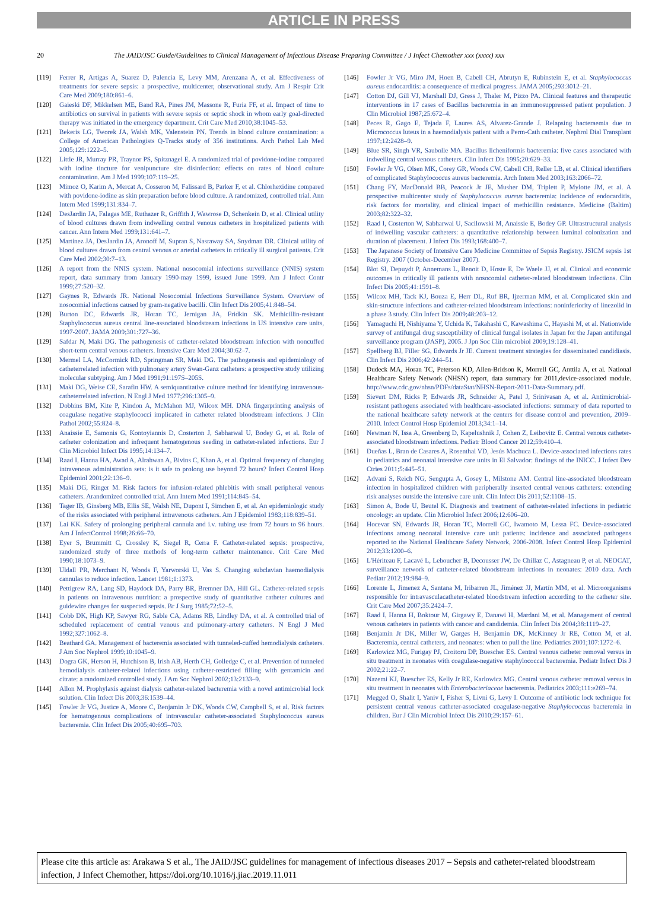ARTICLE IN PRESS
20 The JAID/JSC Guide/Guidelines to Clinical Management of Infectious Disease Preparing Committee / J Infect Chemother xxx (xxxx) xxx
[119] Ferrer R, Artigas A, Suarez D, Palencia E, Levy MM, Arenzana A, et al. Effectiveness of treatments for severe sepsis: a prospective, multicenter, observational study. Am J Respir Crit Care Med 2009;180:861–6.
[120] Gaieski DF, Mikkelsen ME, Band RA, Pines JM, Massone R, Furia FF, et al. Impact of time to antibiotics on survival in patients with severe sepsis or septic shock in whom early goal-directed therapy was initiated in the emergency department. Crit Care Med 2010;38:1045–53.
[121] Bekeris LG, Tworek JA, Walsh MK, Valenstein PN. Trends in blood culture contamination: a College of American Pathologists Q-Tracks study of 356 institutions. Arch Pathol Lab Med 2005;129:1222–5.
[122] Little JR, Murray PR, Traynor PS, Spitznagel E. A randomized trial of povidone-iodine compared with iodine tincture for venipuncture site disinfection: effects on rates of blood culture contamination. Am J Med 1999;107:119–25.
[123] Mimoz O, Karim A, Mercat A, Cosseron M, Falissard B, Parker F, et al. Chlorhexidine compared with povidone-iodine as skin preparation before blood culture. A randomized, controlled trial. Ann Intern Med 1999;131:834–7.
[124] DesJardin JA, Falagas ME, Ruthazer R, Griffith J, Wawrose D, Schenkein D, et al. Clinical utility of blood cultures drawn from indwelling central venous catheters in hospitalized patients with cancer. Ann Intern Med 1999;131:641–7.
[125] Martinez JA, DesJardin JA, Aronoff M, Supran S, Nasraway SA, Snydman DR. Clinical utility of blood cultures drawn from central venous or arterial catheters in critically ill surgical patients. Crit Care Med 2002;30:7–13.
[126] A report from the NNIS system. National nosocomial infections surveillance (NNIS) system report, data summary from January 1990-may 1999, issued June 1999. Am J Infect Contr 1999;27:520–32.
[127] Gaynes R, Edwards JR. National Nosocomial Infections Surveillance System. Overview of nosocomial infections caused by gram-negative bacilli. Clin Infect Dis 2005;41:848–54.
[128] Burton DC, Edwards JR, Horan TC, Jernigan JA, Fridkin SK. Methicillin-resistant Staphylococcus aureus central line-associated bloodstream infections in US intensive care units, 1997-2007. JAMA 2009;301:727–36.
[129] Safdar N, Maki DG. The pathogenesis of catheter-related bloodstream infection with noncuffed short-term central venous catheters. Intensive Care Med 2004;30:62–7.
[130] Mermel LA, McCormick RD, Springman SR, Maki DG. The pathogenesis and epidemiology of catheterrelated infection with pulmonary artery Swan-Ganz catheters: a prospective study utilizing molecular subtyping. Am J Med 1991;91:197S–205S.
[131] Maki DG, Weise CE, Sarafin HW. A semiquantitative culture method for identifying intravenous-catheterrelated infection. N Engl J Med 1977;296:1305–9.
[132] Dobbins BM, Kite P, Kindon A, McMahon MJ, Wilcox MH. DNA fingerprinting analysis of coagulase negative staphylococci implicated in catheter related bloodstream infections. J Clin Pathol 2002;55:824–8.
[133] Anaissie E, Samonis G, Kontoyiannis D, Costerton J, Sabharwal U, Bodey G, et al. Role of catheter colonization and infrequent hematogenous seeding in catheter-related infections. Eur J Clin Microbiol Infect Dis 1995;14:134–7.
[134] Raad I, Hanna HA, Awad A, Alrahwan A, Bivins C, Khan A, et al. Optimal frequency of changing intravenous administration sets: is it safe to prolong use beyond 72 hours? Infect Control Hosp Epidemiol 2001;22:136–9.
[135] Maki DG, Ringer M. Risk factors for infusion-related phlebitis with small peripheral venous catheters. Arandomized controlled trial. Ann Intern Med 1991;114:845–54.
[136] Tager IB, Ginsberg MB, Ellis SE, Walsh NE, Dupont I, Simchen E, et al. An epidemiologic study of the risks associated with peripheral intravenous catheters. Am J Epidemiol 1983;118:839–51.
[137] Lai KK. Safety of prolonging peripheral cannula and i.v. tubing use from 72 hours to 96 hours. Am J InfectControl 1998;26:66–70.
[138] Eyer S, Brummitt C, Crossley K, Siegel R, Cerra F. Catheter-related sepsis: prospective, randomized study of three methods of long-term catheter maintenance. Crit Care Med 1990;18:1073–9.
[139] Uldall PR, Merchant N, Woods F, Yarworski U, Vas S. Changing subclavian haemodialysis cannulas to reduce infection. Lancet 1981;1:1373.
[140] Pettigrew RA, Lang SD, Haydock DA, Parry BR, Bremner DA, Hill GL. Catheter-related sepsis in patients on intravenous nutrition: a prospective study of quantitative catheter cultures and guidewire changes for suspected sepsis. Br J Surg 1985;72:52–5.
[141] Cobb DK, High KP, Sawyer RG, Sable CA, Adams RB, Lindley DA, et al. A controlled trial of scheduled replacement of central venous and pulmonary-artery catheters. N Engl J Med 1992;327:1062–8.
[142] Beathard GA. Management of bacteremia associated with tunneled-cuffed hemodialysis catheters. J Am Soc Nephrol 1999;10:1045–9.
[143] Dogra GK, Herson H, Hutchison B, Irish AB, Herth CH, Golledge C, et al. Prevention of tunneled hemodialysis catheter-related infections using catheter-restricted filling with gentamicin and citrate: a randomized controlled study. J Am Soc Nephrol 2002;13:2133–9.
[144] Allon M. Prophylaxis against dialysis catheter-related bacteremia with a novel antimicrobial lock solution. Clin Infect Dis 2003;36:1539–44.
[145] Fowler Jr VG, Justice A, Moore C, Benjamin Jr DK, Woods CW, Campbell S, et al. Risk factors for hematogenous complications of intravascular catheter-associated Staphylococcus aureus bacteremia. Clin Infect Dis 2005;40:695–703.
[146] Fowler Jr VG, Miro JM, Hoen B, Cabell CH, Abrutyn E, Rubinstein E, et al. Staphylococcus aureus endocarditis: a consequence of medical progress. JAMA 2005;293:3012–21.
[147] Cotton DJ, Gill VJ, Marshall DJ, Gress J, Thaler M, Pizzo PA. Clinical features and therapeutic interventions in 17 cases of Bacillus bacteremia in an immunosuppressed patient population. J Clin Microbiol 1987;25:672–4.
[148] Peces R, Gago E, Tejada F, Laures AS, Alvarez-Grande J. Relapsing bacteraemia due to Micrococcus luteus in a haemodialysis patient with a Perm-Cath catheter. Nephrol Dial Transplant 1997;12:2428–9.
[149] Blue SR, Singh VR, Saubolle MA. Bacillus licheniformis bacteremia: five cases associated with indwelling central venous catheters. Clin Infect Dis 1995;20:629–33.
[150] Fowler Jr VG, Olsen MK, Corey GR, Woods CW, Cabell CH, Reller LB, et al. Clinical identifiers of complicated Staphylococcus aureus bacteremia. Arch Intern Med 2003;163:2066–72.
[151] Chang FY, MacDonald BB, Peacock Jr JE, Musher DM, Triplett P, Mylotte JM, et al. A prospective multicenter study of Staphylococcus aureus bacteremia: incidence of endocarditis, risk factors for mortality, and clinical impact of methicillin resistance. Medicine (Baltim) 2003;82:322–32.
[152] Raad I, Costerton W, Sabharwal U, Sacilowski M, Anaissie E, Bodey GP. Ultrastructural analysis of indwelling vascular catheters: a quantitative relationship between luminal colonization and duration of placement. J Infect Dis 1993;168:400–7.
[153] The Japanese Society of Intensive Care Medicine Committee of Sepsis Registry. JSICM sepsis 1st Registry. 2007 (October-December 2007).
[154] Blot SI, Depuydt P, Annemans L, Benoit D, Hoste E, De Waele JJ, et al. Clinical and economic outcomes in critically ill patients with nosocomial catheter-related bloodstream infections. Clin Infect Dis 2005;41:1591–8.
[155] Wilcox MH, Tack KJ, Bouza E, Herr DL, Ruf BR, Ijzerman MM, et al. Complicated skin and skin-structure infections and catheter-related bloodstream infections: noninferiority of linezolid in a phase 3 study. Clin Infect Dis 2009;48:203–12.
[156] Yamaguchi H, Nishiyama Y, Uchida K, Takahashi C, Kawashima C, Hayashi M, et al. Nationwide survey of antifungal drug susceptibility of clinical fungal isolates in Japan for the Japan antifungal surveillance program (JASP), 2005. J Jpn Soc Clin microbiol 2009;19:128–41.
[157] Spellberg BJ, Filler SG, Edwards Jr JE. Current treatment strategies for disseminated candidiasis. Clin Infect Dis 2006;42:244–51.
[158] Dudeck MA, Horan TC, Peterson KD, Allen-Bridson K, Morrell GC, Anttila A, et al. National Healthcare Safety Network (NHSN) report, data summary for 2011,device-associated module. http://www.cdc.gov/nhsn/PDFs/dataStat/NHSN-Report-2011-Data-Summary.pdf.
[159] Sievert DM, Ricks P, Edwards JR, Schneider A, Patel J, Srinivasan A, et al. Antimicrobial-resistant pathogens associated with healthcare-associated infections: summary of data reported to the national healthcare safety network at the centers for disease control and prevention, 2009–2010. Infect Control Hosp Epidemiol 2013;34:1–14.
[160] Newman N, Issa A, Greenberg D, Kapelushnik J, Cohen Z, Leibovitz E. Central venous catheter-associated bloodstream infections. Pediatr Blood Cancer 2012;59:410–4.
[161] Dueñas L, Bran de Casares A, Rosenthal VD, Jesús Machuca L. Device-associated infections rates in pediatrics and neonatal intensive care units in El Salvador: findings of the INICC. J Infect Dev Ctries 2011;5:445–51.
[162] Advani S, Reich NG, Sengupta A, Gosey L, Milstone AM. Central line-associated bloodstream infection in hospitalized children with peripherally inserted central venous catheters: extending risk analyses outside the intensive care unit. Clin Infect Dis 2011;52:1108–15.
[163] Simon A, Bode U, Beutel K. Diagnosis and treatment of catheter-related infections in pediatric oncology: an update. Clin Microbiol Infect 2006;12:606–20.
[164] Hocevar SN, Edwards JR, Horan TC, Morrell GC, Iwamoto M, Lessa FC. Device-associated infections among neonatal intensive care unit patients: incidence and associated pathogens reported to the National Healthcare Safety Network, 2006-2008. Infect Control Hosp Epidemiol 2012;33:1200–6.
[165] L'Hériteau F, Lacavé L, Leboucher B, Decousser JW, De Chillaz C, Astagneau P, et al. NEOCAT, surveillance network of catheter-related bloodstream infections in neonates: 2010 data. Arch Pediatr 2012;19:984–9.
[166] Lorente L, Jimenez A, Santana M, Iribarren JL, Jiménez JJ, Martín MM, et al. Microorganisms responsible for intravasculacatheter-related bloodstream infection according to the catheter site. Crit Care Med 2007;35:2424–7.
[167] Raad I, Hanna H, Boktour M, Girgawy E, Danawi H, Mardani M, et al. Management of central venous catheters in patients with cancer and candidemia. Clin Infect Dis 2004;38:1119–27.
[168] Benjamin Jr DK, Miller W, Garges H, Benjamin DK, McKinney Jr RE, Cotton M, et al. Bacteremia, central catheters, and neonates: when to pull the line. Pediatrics 2001;107:1272–6.
[169] Karlowicz MG, Furigay PJ, Croitoru DP, Buescher ES. Central venous catheter removal versus in situ treatment in neonates with coagulase-negative staphylococcal bacteremia. Pediatr Infect Dis J 2002;21:22–7.
[170] Nazemi KJ, Buescher ES, Kelly Jr RE, Karlowicz MG. Central venous catheter removal versus in situ treatment in neonates with Enterobacteriaceae bacteremia. Pediatrics 2003;111:e269–74.
[171] Megged O, Shalit I, Yaniv I, Fisher S, Livni G, Levy I. Outcome of antibiotic lock technique for persistent central venous catheter-associated coagulase-negative Staphylococcus bacteremia in children. Eur J Clin Microbiol Infect Dis 2010;29:157–61.
Please cite this article as: Arakawa S et al., The JAID/JSC guidelines for management of infectious diseases 2017 – Sepsis and catheter-related bloodstream infection, J Infect Chemother, https://doi.org/10.1016/j.jiac.2019.11.011